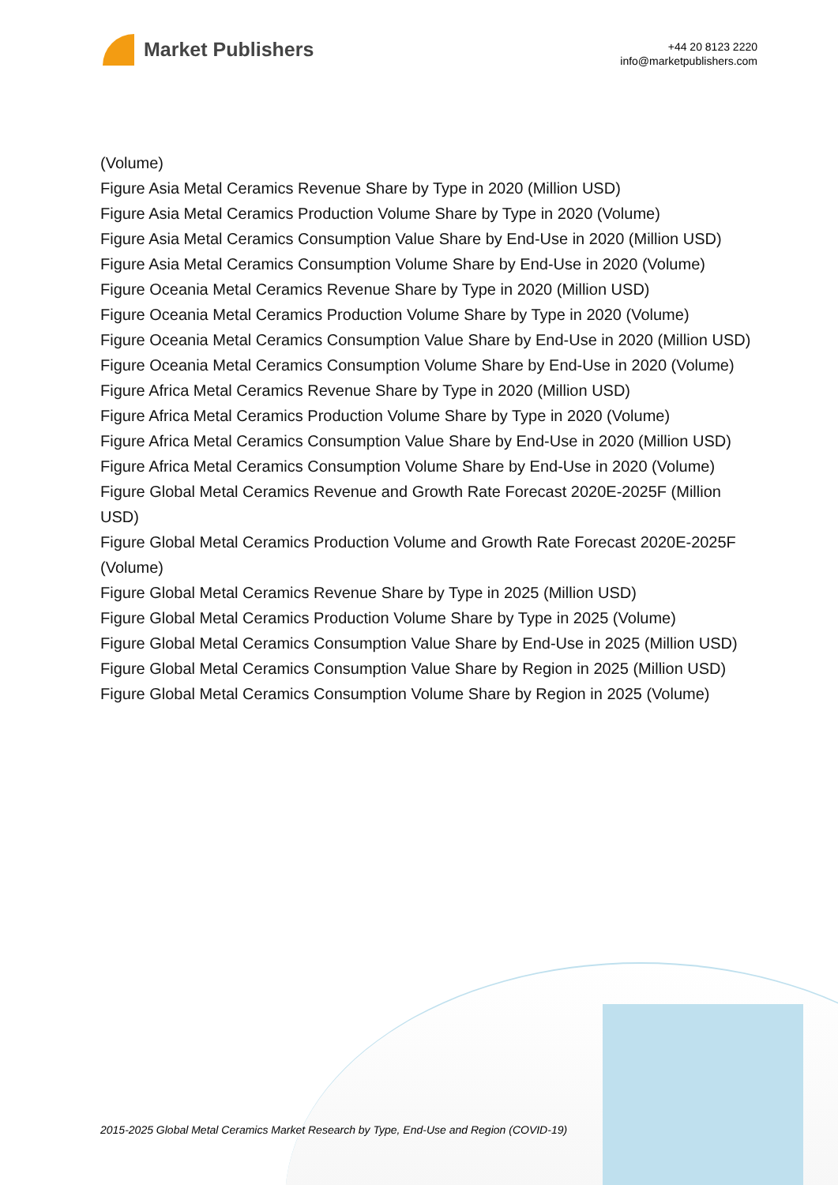Market Publishers
+44 20 8123 2220
info@marketpublishers.com
(Volume)
Figure Asia Metal Ceramics Revenue Share by Type in 2020 (Million USD)
Figure Asia Metal Ceramics Production Volume Share by Type in 2020 (Volume)
Figure Asia Metal Ceramics Consumption Value Share by End-Use in 2020 (Million USD)
Figure Asia Metal Ceramics Consumption Volume Share by End-Use in 2020 (Volume)
Figure Oceania Metal Ceramics Revenue Share by Type in 2020 (Million USD)
Figure Oceania Metal Ceramics Production Volume Share by Type in 2020 (Volume)
Figure Oceania Metal Ceramics Consumption Value Share by End-Use in 2020 (Million USD)
Figure Oceania Metal Ceramics Consumption Volume Share by End-Use in 2020 (Volume)
Figure Africa Metal Ceramics Revenue Share by Type in 2020 (Million USD)
Figure Africa Metal Ceramics Production Volume Share by Type in 2020 (Volume)
Figure Africa Metal Ceramics Consumption Value Share by End-Use in 2020 (Million USD)
Figure Africa Metal Ceramics Consumption Volume Share by End-Use in 2020 (Volume)
Figure Global Metal Ceramics Revenue and Growth Rate Forecast 2020E-2025F (Million USD)
Figure Global Metal Ceramics Production Volume and Growth Rate Forecast 2020E-2025F (Volume)
Figure Global Metal Ceramics Revenue Share by Type in 2025 (Million USD)
Figure Global Metal Ceramics Production Volume Share by Type in 2025 (Volume)
Figure Global Metal Ceramics Consumption Value Share by End-Use in 2025 (Million USD)
Figure Global Metal Ceramics Consumption Value Share by Region in 2025 (Million USD)
Figure Global Metal Ceramics Consumption Volume Share by Region in 2025 (Volume)
2015-2025 Global Metal Ceramics Market Research by Type, End-Use and Region (COVID-19)